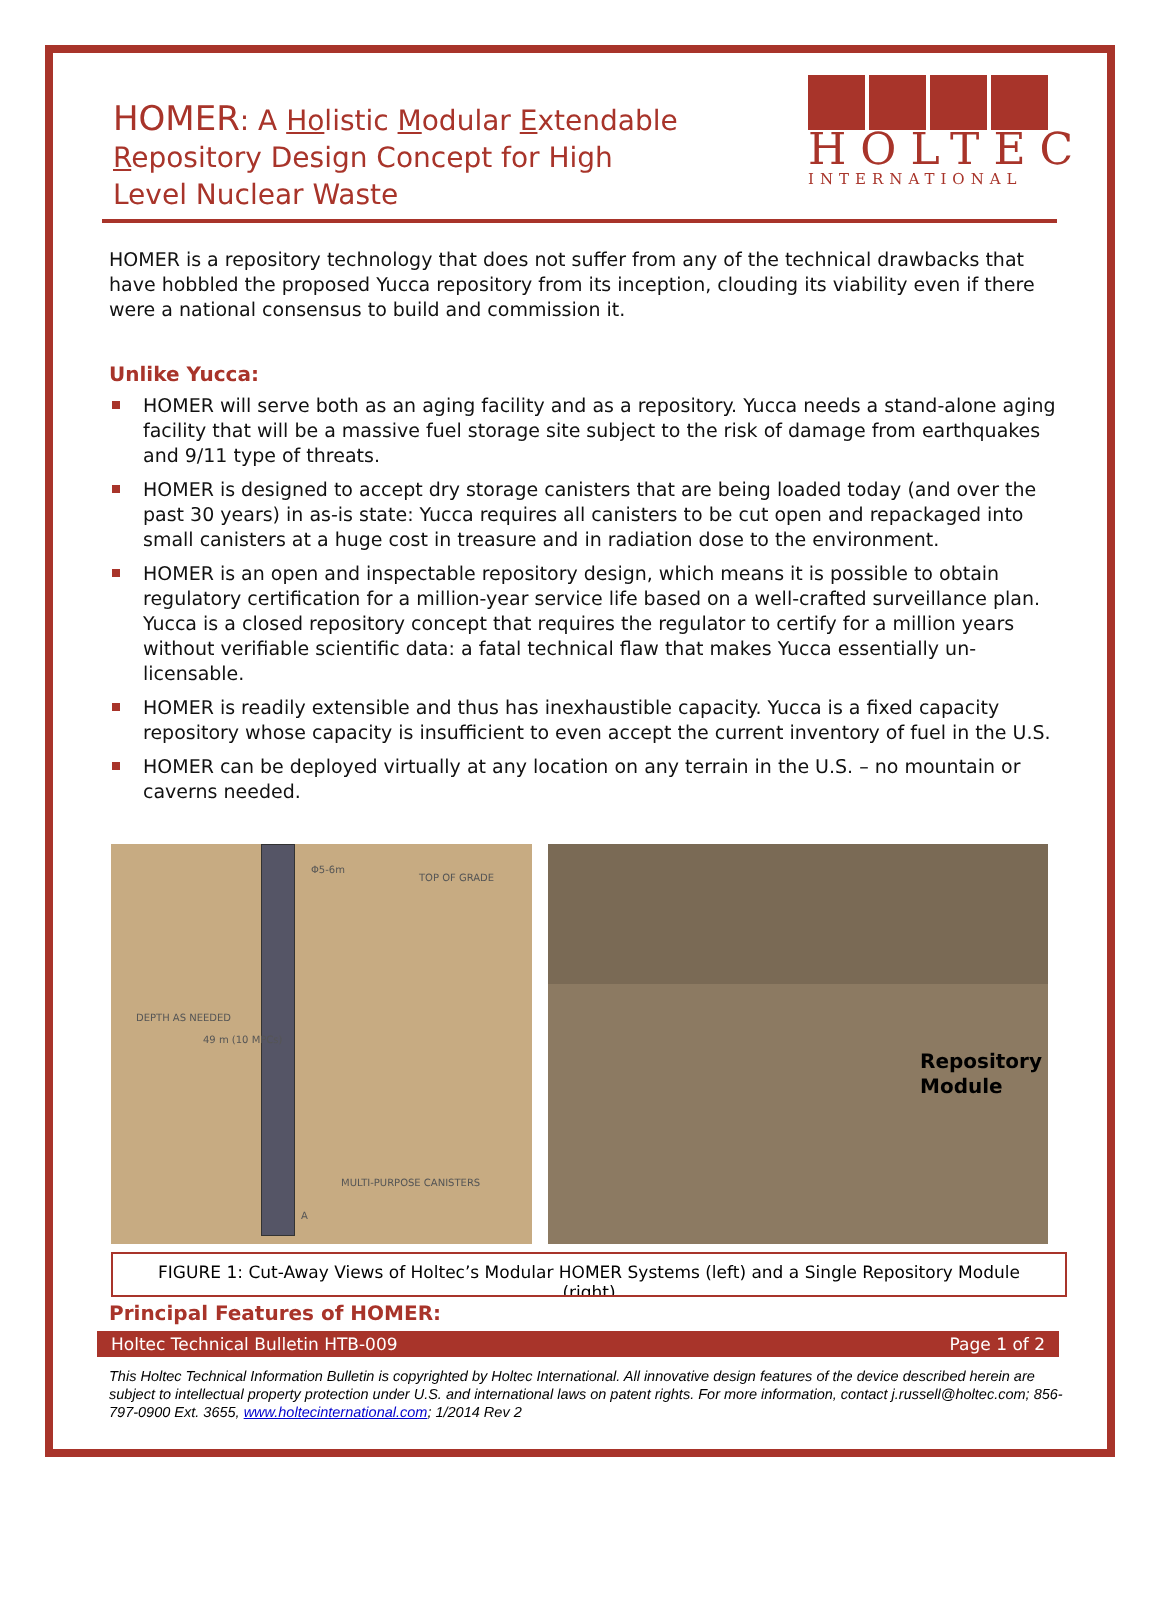HOLTEC
INTERNATIONAL
HOMER: A Holistic Modular Extendable Repository Design Concept for High Level Nuclear Waste
HOMER is a repository technology that does not suffer from any of the technical drawbacks that have hobbled the proposed Yucca repository from its inception, clouding its viability even if there were a national consensus to build and commission it.
Unlike Yucca:
HOMER will serve both as an aging facility and as a repository. Yucca needs a stand-alone aging facility that will be a massive fuel storage site subject to the risk of damage from earthquakes and 9/11 type of threats.
HOMER is designed to accept dry storage canisters that are being loaded today (and over the past 30 years) in as-is state: Yucca requires all canisters to be cut open and repackaged into small canisters at a huge cost in treasure and in radiation dose to the environment.
HOMER is an open and inspectable repository design, which means it is possible to obtain regulatory certification for a million-year service life based on a well-crafted surveillance plan. Yucca is a closed repository concept that requires the regulator to certify for a million years without verifiable scientific data: a fatal technical flaw that makes Yucca essentially un-licensable.
HOMER is readily extensible and thus has inexhaustible capacity. Yucca is a fixed capacity repository whose capacity is insufficient to even accept the current inventory of fuel in the U.S.
HOMER can be deployed virtually at any location on any terrain in the U.S. – no mountain or caverns needed.
Φ5-6m
TOP OF GRADE
DEPTH AS NEEDED
49 m (10 MPCs)
MULTI-PURPOSE CANISTERS
A
Repository
Module
FIGURE 1: Cut-Away Views of Holtec’s Modular HOMER Systems (left) and a Single Repository Module (right)
Principal Features of HOMER:
Holtec Technical Bulletin HTB-009 Page 1 of 2
This Holtec Technical Information Bulletin is copyrighted by Holtec International. All innovative design features of the device described herein are subject to intellectual property protection under U.S. and international laws on patent rights. For more information, contact j.russell@holtec.com; 856-797-0900 Ext. 3655, www.holtecinternational.com; 1/2014 Rev 2